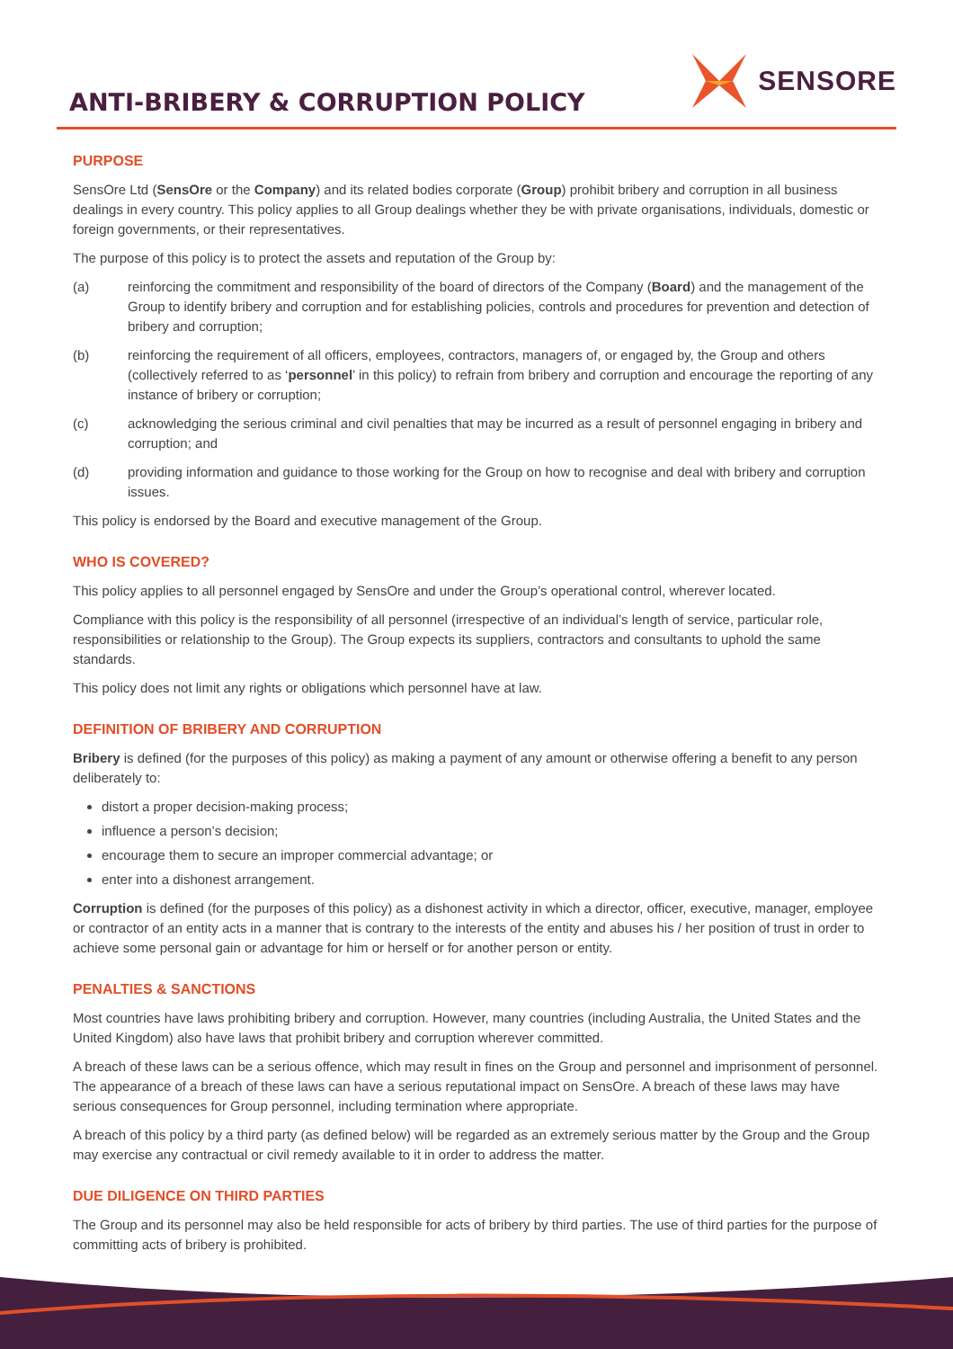ANTI-BRIBERY & CORRUPTION POLICY
SENSORE
PURPOSE
SensOre Ltd (SensOre or the Company) and its related bodies corporate (Group) prohibit bribery and corruption in all business dealings in every country. This policy applies to all Group dealings whether they be with private organisations, individuals, domestic or foreign governments, or their representatives.
The purpose of this policy is to protect the assets and reputation of the Group by:
(a) reinforcing the commitment and responsibility of the board of directors of the Company (Board) and the management of the Group to identify bribery and corruption and for establishing policies, controls and procedures for prevention and detection of bribery and corruption;
(b) reinforcing the requirement of all officers, employees, contractors, managers of, or engaged by, the Group and others (collectively referred to as ‘personnel’ in this policy) to refrain from bribery and corruption and encourage the reporting of any instance of bribery or corruption;
(c) acknowledging the serious criminal and civil penalties that may be incurred as a result of personnel engaging in bribery and corruption; and
(d) providing information and guidance to those working for the Group on how to recognise and deal with bribery and corruption issues.
This policy is endorsed by the Board and executive management of the Group.
WHO IS COVERED?
This policy applies to all personnel engaged by SensOre and under the Group’s operational control, wherever located.
Compliance with this policy is the responsibility of all personnel (irrespective of an individual’s length of service, particular role, responsibilities or relationship to the Group). The Group expects its suppliers, contractors and consultants to uphold the same standards.
This policy does not limit any rights or obligations which personnel have at law.
DEFINITION OF BRIBERY AND CORRUPTION
Bribery is defined (for the purposes of this policy) as making a payment of any amount or otherwise offering a benefit to any person deliberately to:
distort a proper decision-making process;
influence a person’s decision;
encourage them to secure an improper commercial advantage; or
enter into a dishonest arrangement.
Corruption is defined (for the purposes of this policy) as a dishonest activity in which a director, officer, executive, manager, employee or contractor of an entity acts in a manner that is contrary to the interests of the entity and abuses his / her position of trust in order to achieve some personal gain or advantage for him or herself or for another person or entity.
PENALTIES & SANCTIONS
Most countries have laws prohibiting bribery and corruption. However, many countries (including Australia, the United States and the United Kingdom) also have laws that prohibit bribery and corruption wherever committed.
A breach of these laws can be a serious offence, which may result in fines on the Group and personnel and imprisonment of personnel. The appearance of a breach of these laws can have a serious reputational impact on SensOre. A breach of these laws may have serious consequences for Group personnel, including termination where appropriate.
A breach of this policy by a third party (as defined below) will be regarded as an extremely serious matter by the Group and the Group may exercise any contractual or civil remedy available to it in order to address the matter.
DUE DILIGENCE ON THIRD PARTIES
The Group and its personnel may also be held responsible for acts of bribery by third parties. The use of third parties for the purpose of committing acts of bribery is prohibited.